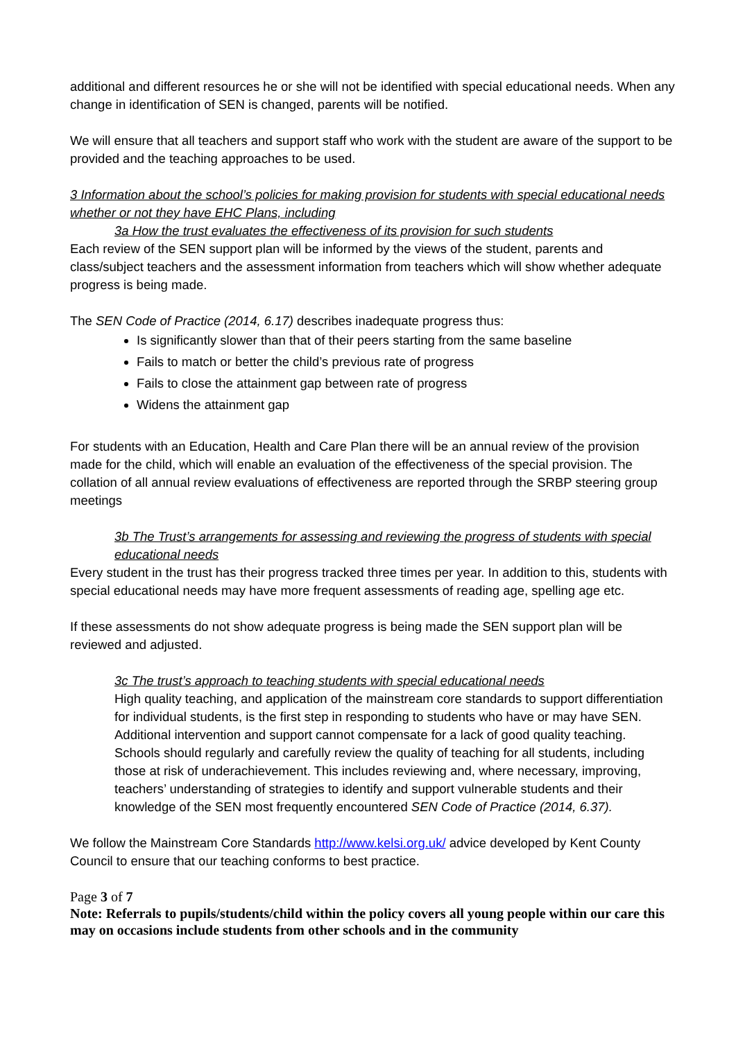additional and different resources he or she will not be identified with special educational needs. When any change in identification of SEN is changed, parents will be notified.
We will ensure that all teachers and support staff who work with the student are aware of the support to be provided and the teaching approaches to be used.
3 Information about the school’s policies for making provision for students with special educational needs whether or not they have EHC Plans, including
3a How the trust evaluates the effectiveness of its provision for such students
Each review of the SEN support plan will be informed by the views of the student, parents and class/subject teachers and the assessment information from teachers which will show whether adequate progress is being made.
The SEN Code of Practice (2014, 6.17) describes inadequate progress thus:
Is significantly slower than that of their peers starting from the same baseline
Fails to match or better the child’s previous rate of progress
Fails to close the attainment gap between rate of progress
Widens the attainment gap
For students with an Education, Health and Care Plan there will be an annual review of the provision made for the child, which will enable an evaluation of the effectiveness of the special provision. The collation of all annual review evaluations of effectiveness are reported through the SRBP steering group meetings
3b The Trust’s arrangements for assessing and reviewing the progress of students with special educational needs
Every student in the trust has their progress tracked three times per year. In addition to this, students with special educational needs may have more frequent assessments of reading age, spelling age etc.
If these assessments do not show adequate progress is being made the SEN support plan will be reviewed and adjusted.
3c The trust’s approach to teaching students with special educational needs
High quality teaching, and application of the mainstream core standards to support differentiation for individual students, is the first step in responding to students who have or may have SEN. Additional intervention and support cannot compensate for a lack of good quality teaching. Schools should regularly and carefully review the quality of teaching for all students, including those at risk of underachievement. This includes reviewing and, where necessary, improving, teachers’ understanding of strategies to identify and support vulnerable students and their knowledge of the SEN most frequently encountered SEN Code of Practice (2014, 6.37).
We follow the Mainstream Core Standards http://www.kelsi.org.uk/ advice developed by Kent County Council to ensure that our teaching conforms to best practice.
Page 3 of 7
Note: Referrals to pupils/students/child within the policy covers all young people within our care this may on occasions include students from other schools and in the community